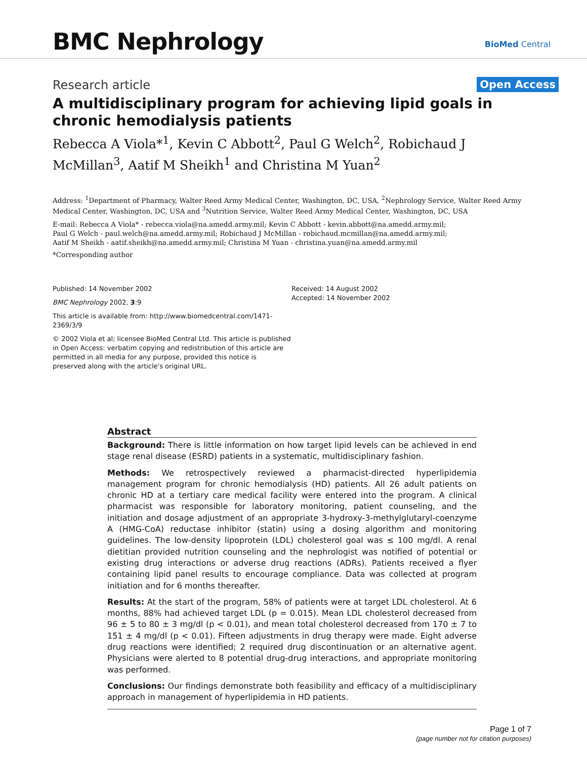BMC Nephrology
BioMed Central
Research article
Open Access
A multidisciplinary program for achieving lipid goals in chronic hemodialysis patients
Rebecca A Viola*<sup>1</sup>, Kevin C Abbott<sup>2</sup>, Paul G Welch<sup>2</sup>, Robichaud J McMillan<sup>3</sup>, Aatif M Sheikh<sup>1</sup> and Christina M Yuan<sup>2</sup>
Address: <sup>1</sup>Department of Pharmacy, Walter Reed Army Medical Center, Washington, DC, USA, <sup>2</sup>Nephrology Service, Walter Reed Army Medical Center, Washington, DC, USA and <sup>3</sup>Nutrition Service, Walter Reed Army Medical Center, Washington, DC, USA
E-mail: Rebecca A Viola* - rebecca.viola@na.amedd.army.mil; Kevin C Abbott - kevin.abbott@na.amedd.army.mil;
Paul G Welch - paul.welch@na.amedd.army.mil; Robichaud J McMillan - robichaud.mcmillan@na.amedd.army.mil;
Aatif M Sheikh - aatif.sheikh@na.amedd.army.mil; Christina M Yuan - christina.yuan@na.amedd.army.mil
*Corresponding author
Published: 14 November 2002
BMC Nephrology 2002, 3:9
This article is available from: http://www.biomedcentral.com/1471-2369/3/9
© 2002 Viola et al; licensee BioMed Central Ltd. This article is published in Open Access: verbatim copying and redistribution of this article are permitted in all media for any purpose, provided this notice is preserved along with the article's original URL.
Received: 14 August 2002
Accepted: 14 November 2002
Abstract
Background: There is little information on how target lipid levels can be achieved in end stage renal disease (ESRD) patients in a systematic, multidisciplinary fashion.
Methods: We retrospectively reviewed a pharmacist-directed hyperlipidemia management program for chronic hemodialysis (HD) patients. All 26 adult patients on chronic HD at a tertiary care medical facility were entered into the program. A clinical pharmacist was responsible for laboratory monitoring, patient counseling, and the initiation and dosage adjustment of an appropriate 3-hydroxy-3-methylglutaryl-coenzyme A (HMG-CoA) reductase inhibitor (statin) using a dosing algorithm and monitoring guidelines. The low-density lipoprotein (LDL) cholesterol goal was ≤ 100 mg/dl. A renal dietitian provided nutrition counseling and the nephrologist was notified of potential or existing drug interactions or adverse drug reactions (ADRs). Patients received a flyer containing lipid panel results to encourage compliance. Data was collected at program initiation and for 6 months thereafter.
Results: At the start of the program, 58% of patients were at target LDL cholesterol. At 6 months, 88% had achieved target LDL (p = 0.015). Mean LDL cholesterol decreased from 96 ± 5 to 80 ± 3 mg/dl (p < 0.01), and mean total cholesterol decreased from 170 ± 7 to 151 ± 4 mg/dl (p < 0.01). Fifteen adjustments in drug therapy were made. Eight adverse drug reactions were identified; 2 required drug discontinuation or an alternative agent. Physicians were alerted to 8 potential drug-drug interactions, and appropriate monitoring was performed.
Conclusions: Our findings demonstrate both feasibility and efficacy of a multidisciplinary approach in management of hyperlipidemia in HD patients.
Page 1 of 7
(page number not for citation purposes)